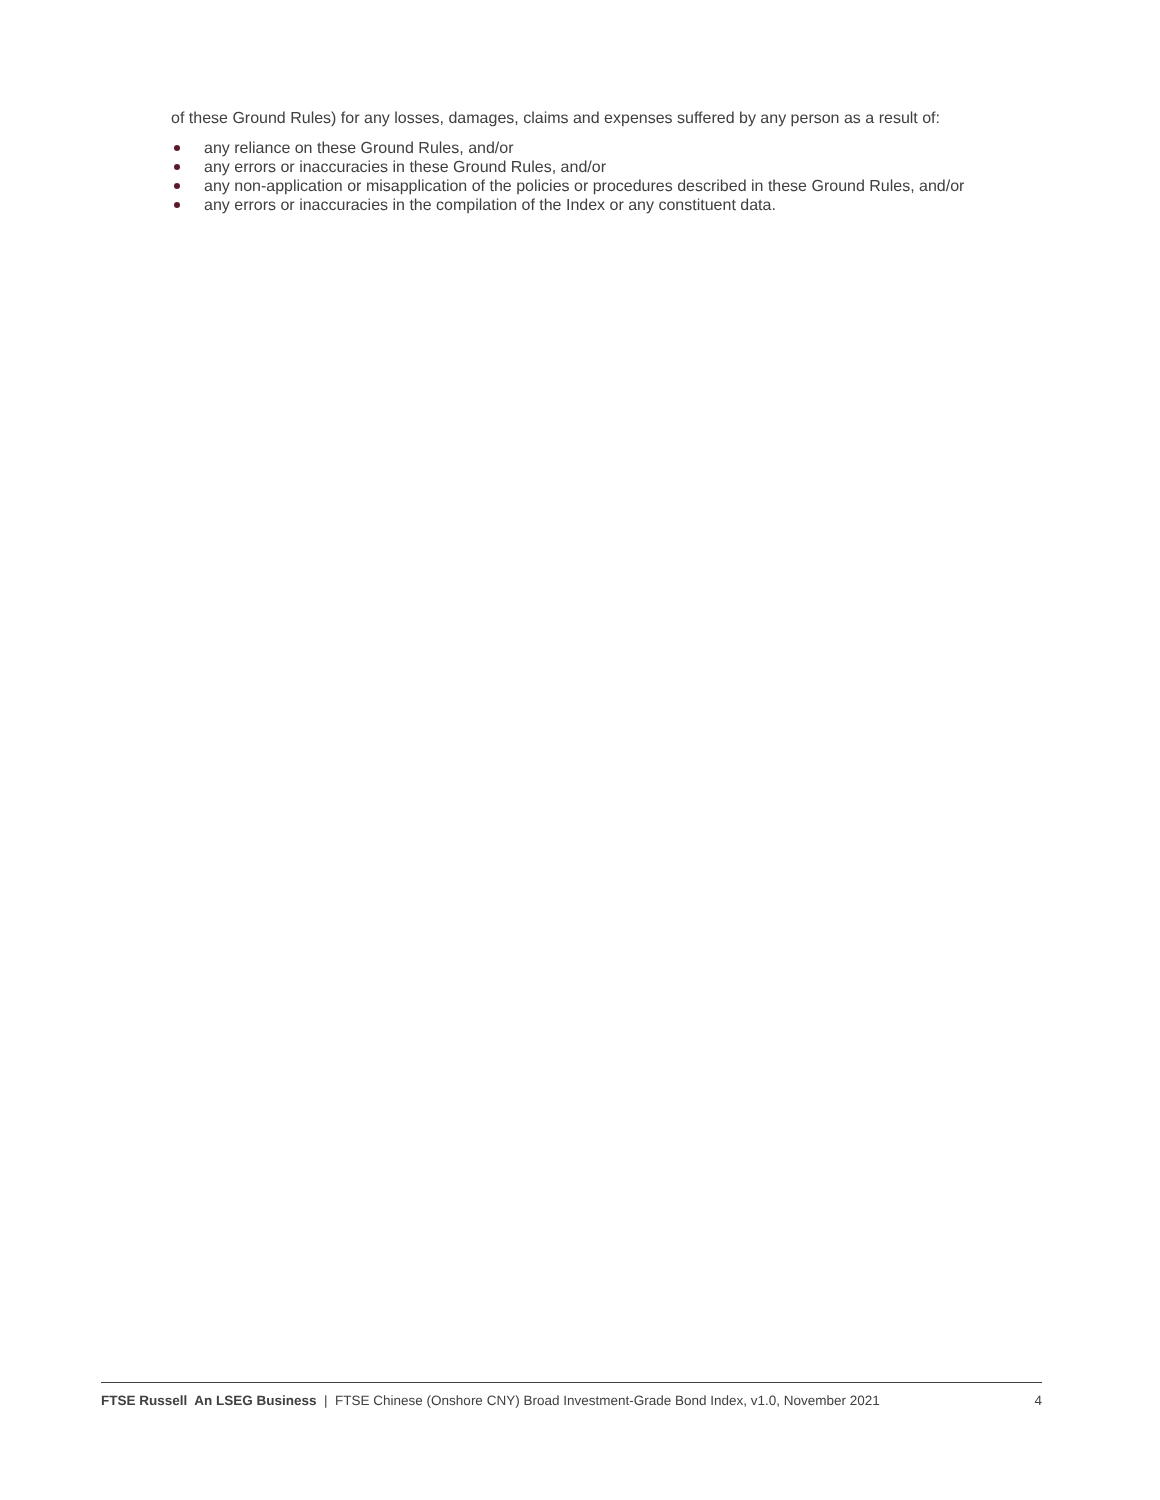of these Ground Rules) for any losses, damages, claims and expenses suffered by any person as a result of:
any reliance on these Ground Rules, and/or
any errors or inaccuracies in these Ground Rules, and/or
any non-application or misapplication of the policies or procedures described in these Ground Rules, and/or
any errors or inaccuracies in the compilation of the Index or any constituent data.
FTSE Russell An LSEG Business | FTSE Chinese (Onshore CNY) Broad Investment-Grade Bond Index, v1.0, November 2021 4